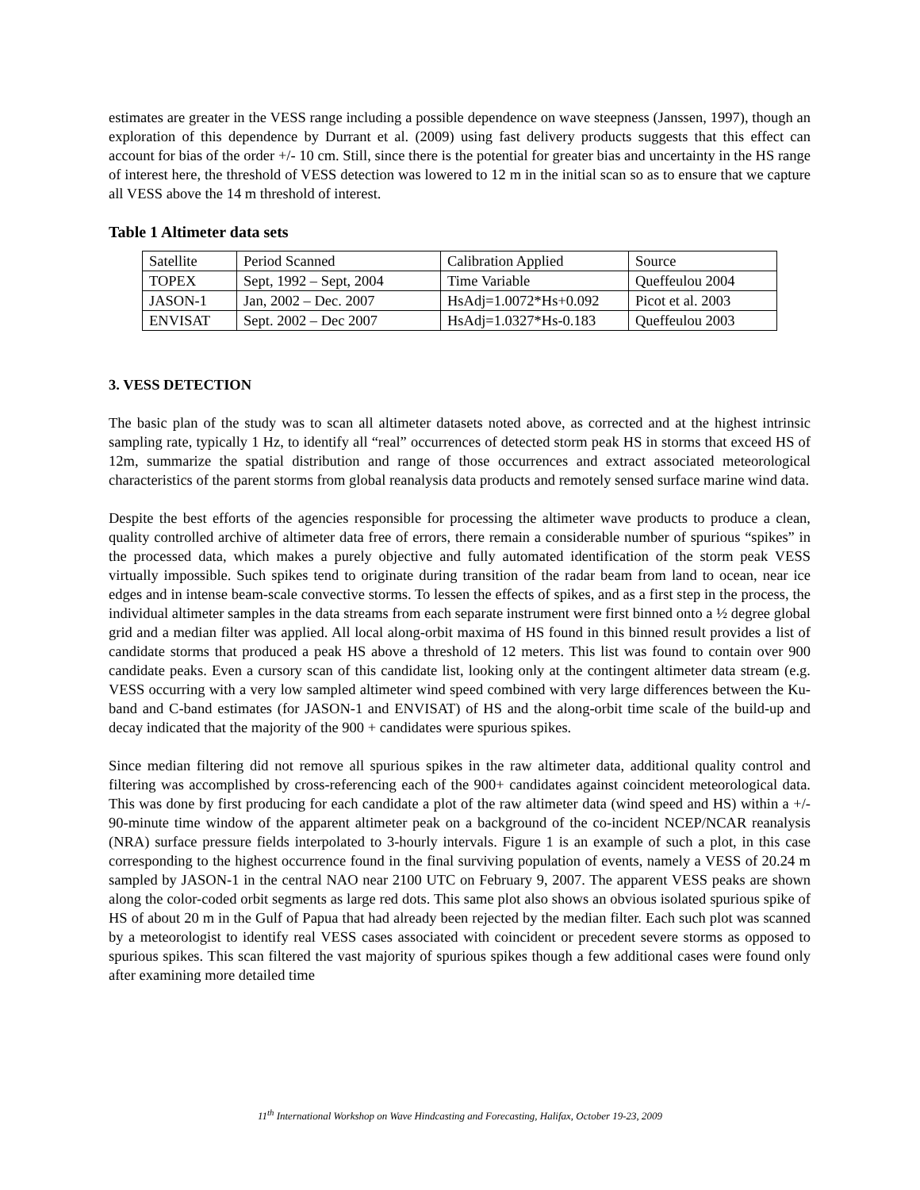estimates are greater in the VESS range including a possible dependence on wave steepness (Janssen, 1997), though an exploration of this dependence by Durrant et al. (2009) using fast delivery products suggests that this effect can account for bias of the order +/- 10 cm. Still, since there is the potential for greater bias and uncertainty in the HS range of interest here, the threshold of VESS detection was lowered to 12 m in the initial scan so as to ensure that we capture all VESS above the 14 m threshold of interest.
Table 1 Altimeter data sets
| Satellite | Period Scanned | Calibration Applied | Source |
| TOPEX | Sept, 1992 – Sept, 2004 | Time Variable | Queffeulou 2004 |
| JASON-1 | Jan, 2002 – Dec. 2007 | HsAdj=1.0072*Hs+0.092 | Picot et al. 2003 |
| ENVISAT | Sept. 2002 – Dec 2007 | HsAdj=1.0327*Hs-0.183 | Queffeulou 2003 |
3. VESS DETECTION
The basic plan of the study was to scan all altimeter datasets noted above, as corrected and at the highest intrinsic sampling rate, typically 1 Hz, to identify all “real” occurrences of detected storm peak HS in storms that exceed HS of 12m, summarize the spatial distribution and range of those occurrences and extract associated meteorological characteristics of the parent storms from global reanalysis data products and remotely sensed surface marine wind data.
Despite the best efforts of the agencies responsible for processing the altimeter wave products to produce a clean, quality controlled archive of altimeter data free of errors, there remain a considerable number of spurious “spikes” in the processed data, which makes a purely objective and fully automated identification of the storm peak VESS virtually impossible. Such spikes tend to originate during transition of the radar beam from land to ocean, near ice edges and in intense beam-scale convective storms. To lessen the effects of spikes, and as a first step in the process, the individual altimeter samples in the data streams from each separate instrument were first binned onto a ½ degree global grid and a median filter was applied. All local along-orbit maxima of HS found in this binned result provides a list of candidate storms that produced a peak HS above a threshold of 12 meters. This list was found to contain over 900 candidate peaks. Even a cursory scan of this candidate list, looking only at the contingent altimeter data stream (e.g. VESS occurring with a very low sampled altimeter wind speed combined with very large differences between the Ku-band and C-band estimates (for JASON-1 and ENVISAT) of HS and the along-orbit time scale of the build-up and decay indicated that the majority of the 900 + candidates were spurious spikes.
Since median filtering did not remove all spurious spikes in the raw altimeter data, additional quality control and filtering was accomplished by cross-referencing each of the 900+ candidates against coincident meteorological data. This was done by first producing for each candidate a plot of the raw altimeter data (wind speed and HS) within a +/- 90-minute time window of the apparent altimeter peak on a background of the co-incident NCEP/NCAR reanalysis (NRA) surface pressure fields interpolated to 3-hourly intervals. Figure 1 is an example of such a plot, in this case corresponding to the highest occurrence found in the final surviving population of events, namely a VESS of 20.24 m sampled by JASON-1 in the central NAO near 2100 UTC on February 9, 2007. The apparent VESS peaks are shown along the color-coded orbit segments as large red dots. This same plot also shows an obvious isolated spurious spike of HS of about 20 m in the Gulf of Papua that had already been rejected by the median filter. Each such plot was scanned by a meteorologist to identify real VESS cases associated with coincident or precedent severe storms as opposed to spurious spikes. This scan filtered the vast majority of spurious spikes though a few additional cases were found only after examining more detailed time
11<sup>th</sup> International Workshop on Wave Hindcasting and Forecasting, Halifax, October 19-23, 2009